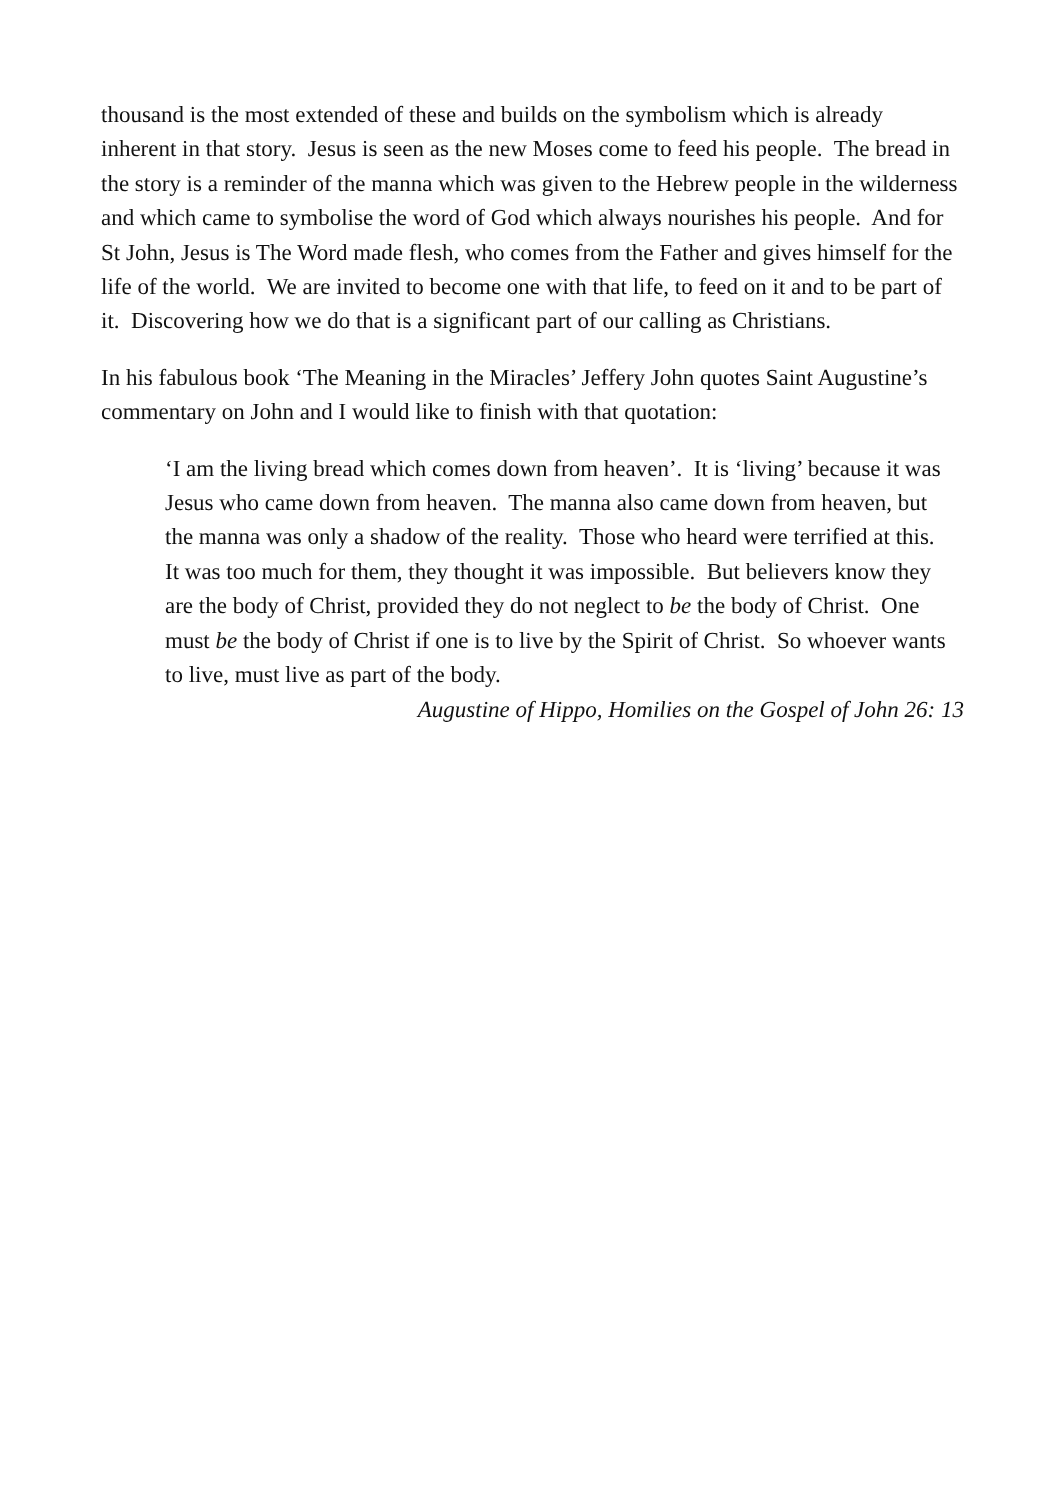thousand is the most extended of these and builds on the symbolism which is already inherent in that story. Jesus is seen as the new Moses come to feed his people. The bread in the story is a reminder of the manna which was given to the Hebrew people in the wilderness and which came to symbolise the word of God which always nourishes his people. And for St John, Jesus is The Word made flesh, who comes from the Father and gives himself for the life of the world. We are invited to become one with that life, to feed on it and to be part of it. Discovering how we do that is a significant part of our calling as Christians.
In his fabulous book ‘The Meaning in the Miracles’ Jeffery John quotes Saint Augustine’s commentary on John and I would like to finish with that quotation:
‘I am the living bread which comes down from heaven’. It is ‘living’ because it was Jesus who came down from heaven. The manna also came down from heaven, but the manna was only a shadow of the reality. Those who heard were terrified at this. It was too much for them, they thought it was impossible. But believers know they are the body of Christ, provided they do not neglect to be the body of Christ. One must be the body of Christ if one is to live by the Spirit of Christ. So whoever wants to live, must live as part of the body.
Augustine of Hippo, Homilies on the Gospel of John 26: 13